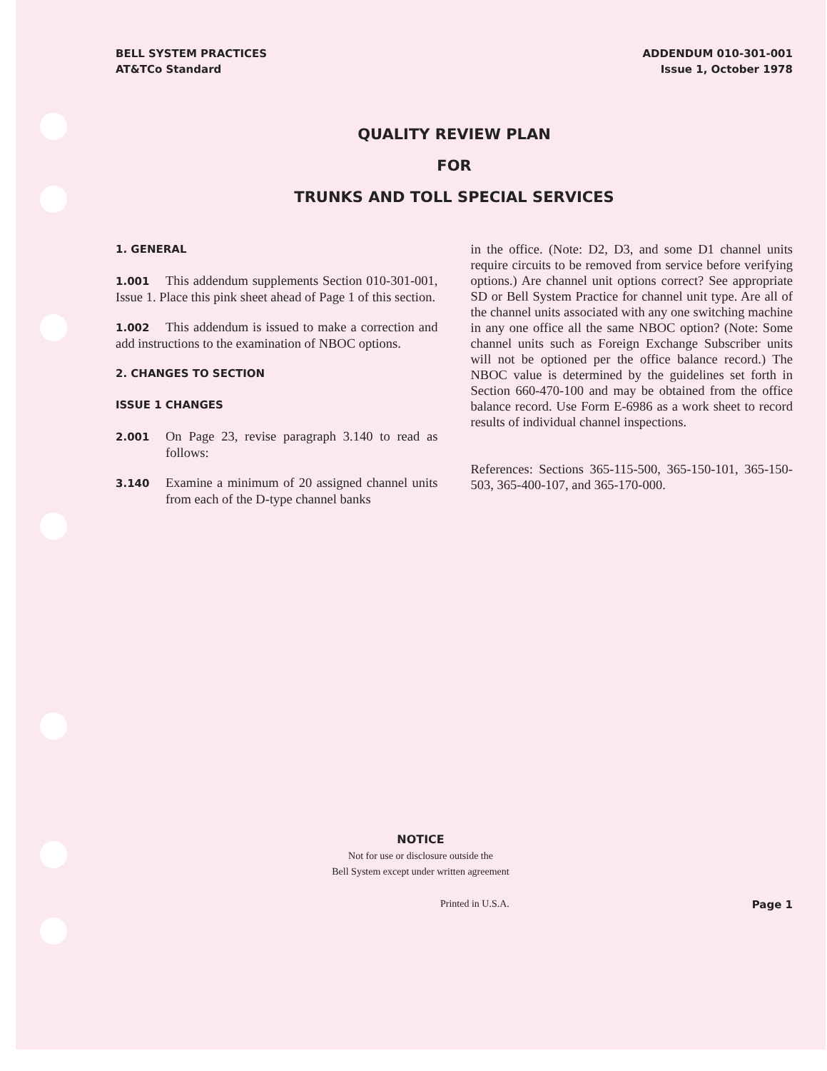BELL SYSTEM PRACTICES
AT&TCo Standard
ADDENDUM 010-301-001
Issue 1, October 1978
QUALITY REVIEW PLAN
FOR
TRUNKS AND TOLL SPECIAL SERVICES
1. GENERAL
1.001 This addendum supplements Section 010-301-001, Issue 1. Place this pink sheet ahead of Page 1 of this section.
1.002 This addendum is issued to make a correction and add instructions to the examination of NBOC options.
2. CHANGES TO SECTION
ISSUE 1 CHANGES
2.001 On Page 23, revise paragraph 3.140 to read as follows:
3.140 Examine a minimum of 20 assigned channel units from each of the D-type channel banks
in the office. (Note: D2, D3, and some D1 channel units require circuits to be removed from service before verifying options.) Are channel unit options correct? See appropriate SD or Bell System Practice for channel unit type. Are all of the channel units associated with any one switching machine in any one office all the same NBOC option? (Note: Some channel units such as Foreign Exchange Subscriber units will not be optioned per the office balance record.) The NBOC value is determined by the guidelines set forth in Section 660-470-100 and may be obtained from the office balance record. Use Form E-6986 as a work sheet to record results of individual channel inspections.
References: Sections 365-115-500, 365-150-101, 365-150-503, 365-400-107, and 365-170-000.
NOTICE
Not for use or disclosure outside the
Bell System except under written agreement
Printed in U.S.A. Page 1